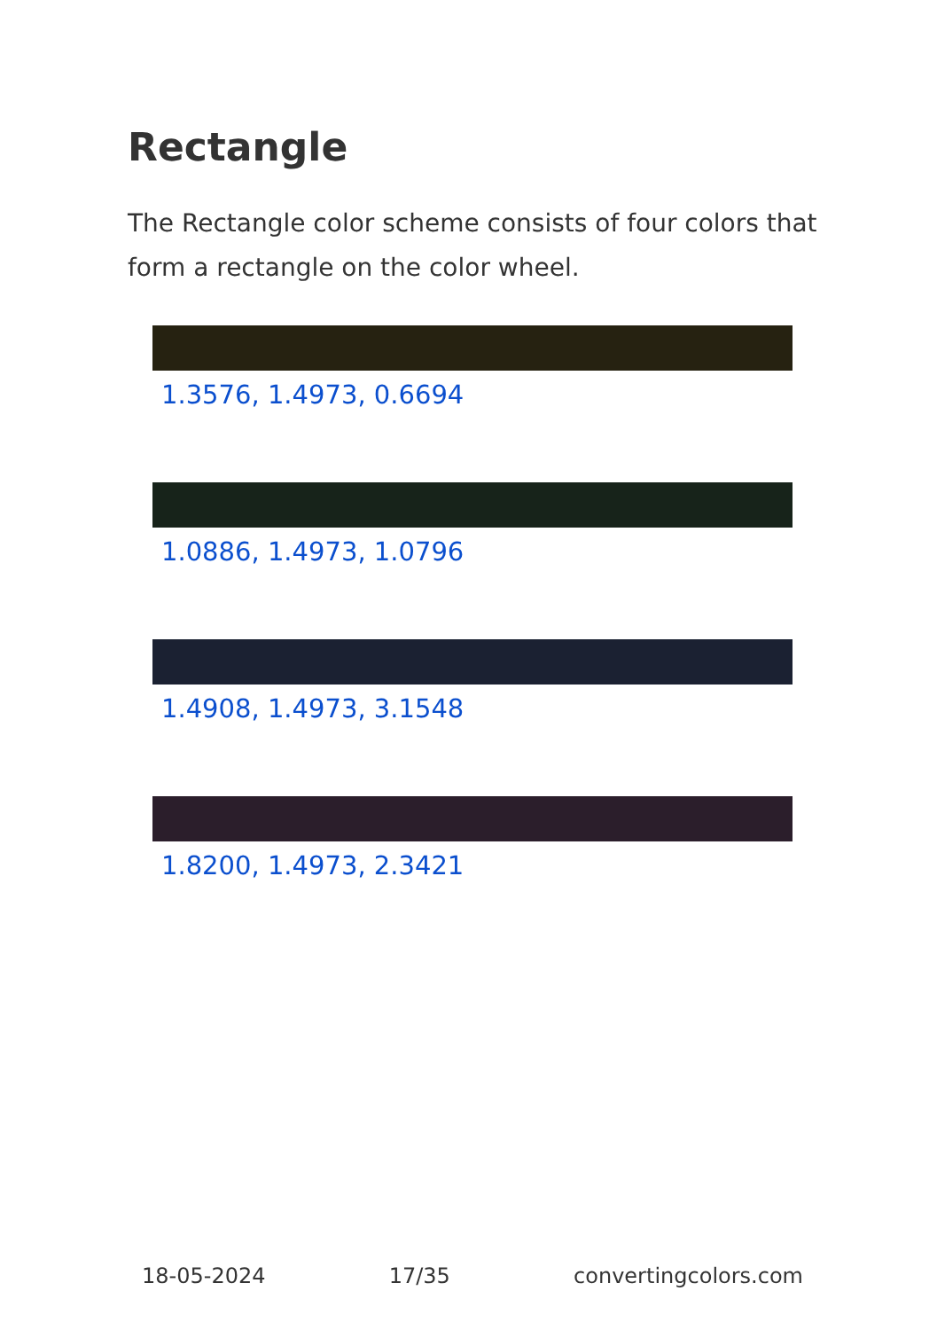Rectangle
The Rectangle color scheme consists of four colors that form a rectangle on the color wheel.
1.3576, 1.4973, 0.6694
1.0886, 1.4973, 1.0796
1.4908, 1.4973, 3.1548
1.8200, 1.4973, 2.3421
18-05-2024 17/35 convertingcolors.com